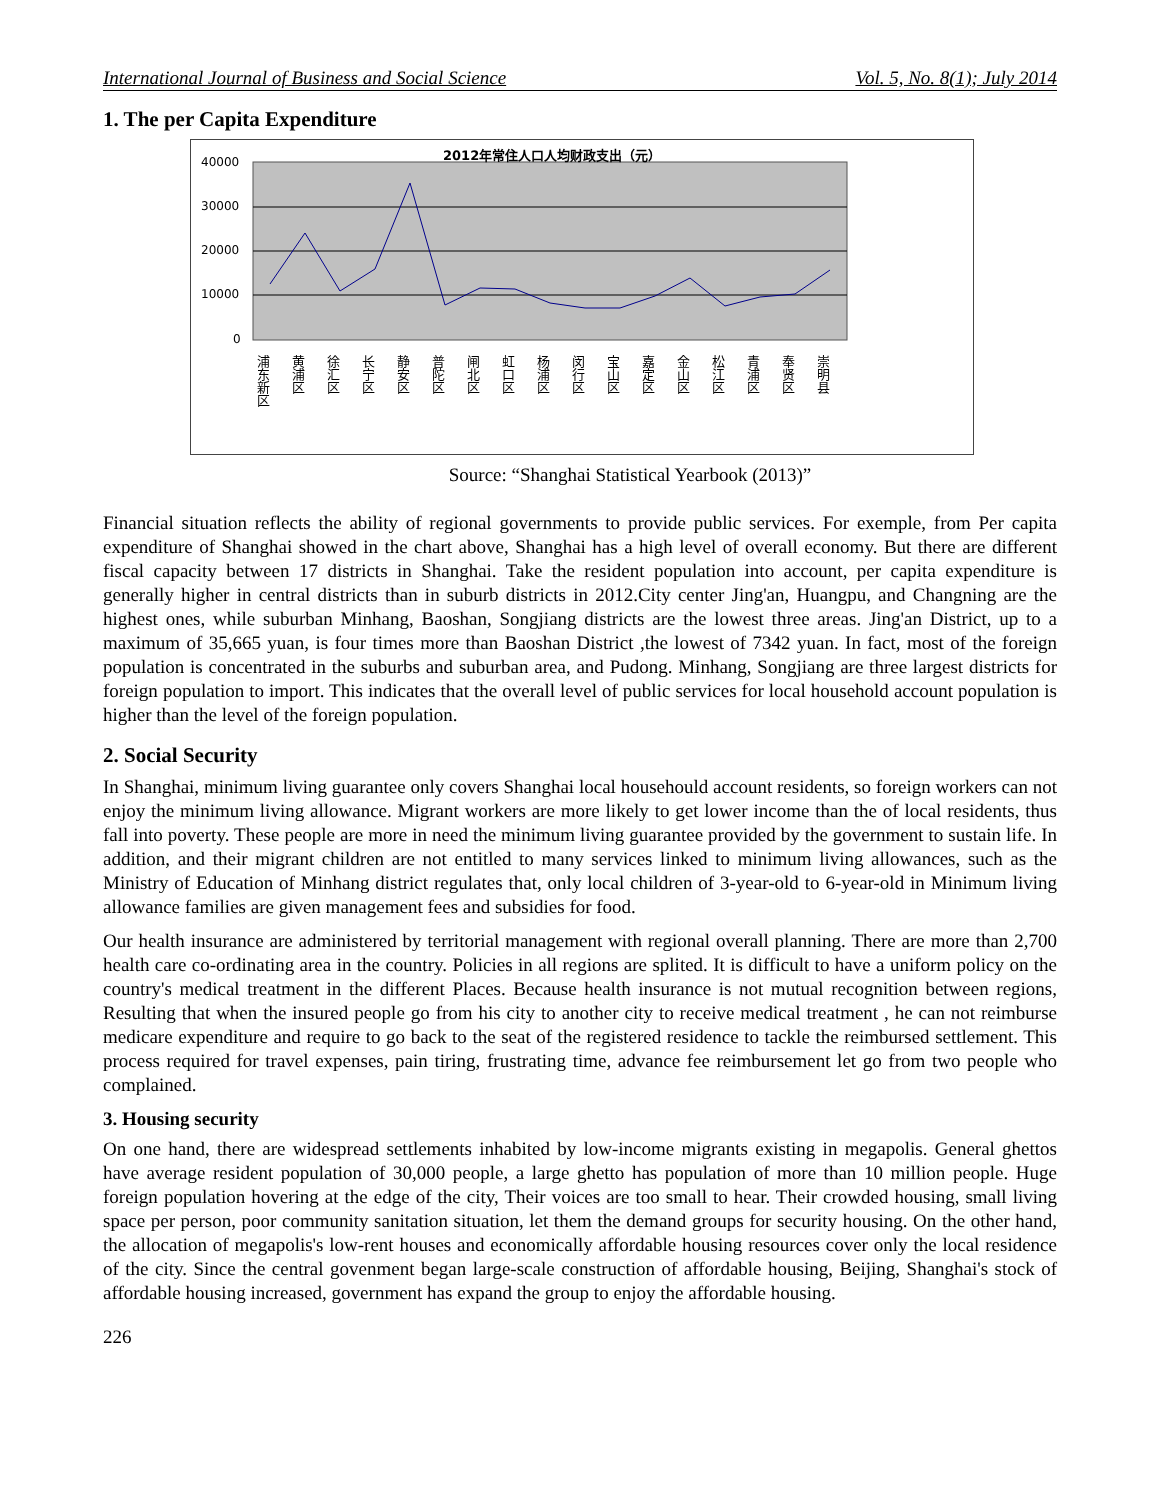International Journal of Business and Social Science Vol. 5, No. 8(1); July 2014
1. The per Capita Expenditure
2012年常住人口人均财政支出（元）
40000
30000
20000
10000
0
浦东新区
黄浦区
徐汇区
长宁区
静安区
普陀区
闸北区
虹口区
杨浦区
闵行区
宝山区
嘉定区
金山区
松江区
青浦区
奉贤区
崇明县
Source: “Shanghai Statistical Yearbook (2013)”
Financial situation reflects the ability of regional governments to provide public services. For exemple, from Per capita expenditure of Shanghai showed in the chart above, Shanghai has a high level of overall economy. But there are different fiscal capacity between 17 districts in Shanghai. Take the resident population into account, per capita expenditure is generally higher in central districts than in suburb districts in 2012.City center Jing'an, Huangpu, and Changning are the highest ones, while suburban Minhang, Baoshan, Songjiang districts are the lowest three areas. Jing'an District, up to a maximum of 35,665 yuan, is four times more than Baoshan District ,the lowest of 7342 yuan. In fact, most of the foreign population is concentrated in the suburbs and suburban area, and Pudong. Minhang, Songjiang are three largest districts for foreign population to import. This indicates that the overall level of public services for local household account population is higher than the level of the foreign population.
2. Social Security
In Shanghai, minimum living guarantee only covers Shanghai local househould account residents, so foreign workers can not enjoy the minimum living allowance. Migrant workers are more likely to get lower income than the of local residents, thus fall into poverty. These people are more in need the minimum living guarantee provided by the government to sustain life. In addition, and their migrant children are not entitled to many services linked to minimum living allowances, such as the Ministry of Education of Minhang district regulates that, only local children of 3-year-old to 6-year-old in Minimum living allowance families are given management fees and subsidies for food.
Our health insurance are administered by territorial management with regional overall planning. There are more than 2,700 health care co-ordinating area in the country. Policies in all regions are splited. It is difficult to have a uniform policy on the country's medical treatment in the different Places. Because health insurance is not mutual recognition between regions, Resulting that when the insured people go from his city to another city to receive medical treatment , he can not reimburse medicare expenditure and require to go back to the seat of the registered residence to tackle the reimbursed settlement. This process required for travel expenses, pain tiring, frustrating time, advance fee reimbursement let go from two people who complained.
3. Housing security
On one hand, there are widespread settlements inhabited by low-income migrants existing in megapolis. General ghettos have average resident population of 30,000 people, a large ghetto has population of more than 10 million people. Huge foreign population hovering at the edge of the city, Their voices are too small to hear. Their crowded housing, small living space per person, poor community sanitation situation, let them the demand groups for security housing. On the other hand, the allocation of megapolis's low-rent houses and economically affordable housing resources cover only the local residence of the city. Since the central govenment began large-scale construction of affordable housing, Beijing, Shanghai's stock of affordable housing increased, government has expand the group to enjoy the affordable housing.
226